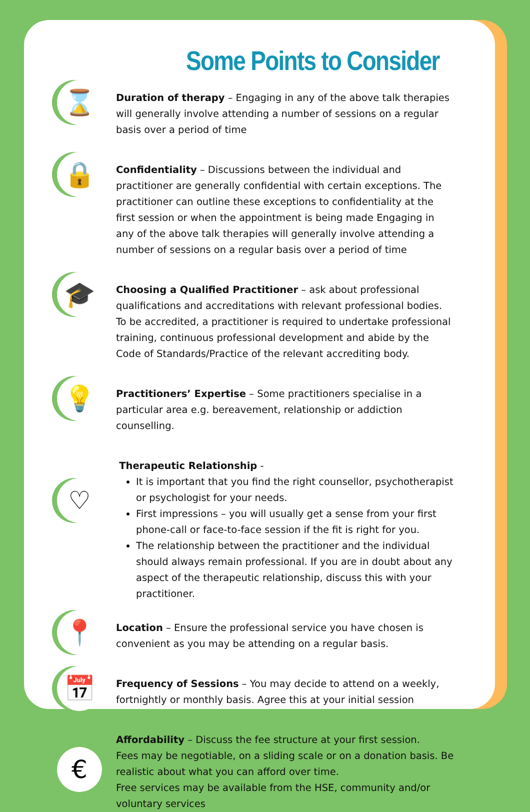Some Points to Consider
⌛
Duration of therapy – Engaging in any of the above talk therapies will generally involve attending a number of sessions on a regular basis over a period of time
🔒
Confidentiality – Discussions between the individual and practitioner are generally confidential with certain exceptions. The practitioner can outline these exceptions to confidentiality at the first session or when the appointment is being made Engaging in any of the above talk therapies will generally involve attending a number of sessions on a regular basis over a period of time
🎓
Choosing a Qualified Practitioner – ask about professional qualifications and accreditations with relevant professional bodies. To be accredited, a practitioner is required to undertake professional training, continuous professional development and abide by the Code of Standards/Practice of the relevant accrediting body.
💡
Practitioners’ Expertise – Some practitioners specialise in a particular area e.g. bereavement, relationship or addiction counselling.
♡
Therapeutic Relationship -
It is important that you find the right counsellor, psychotherapist or psychologist for your needs.
First impressions – you will usually get a sense from your first phone-call or face-to-face session if the fit is right for you.
The relationship between the practitioner and the individual should always remain professional. If you are in doubt about any aspect of the therapeutic relationship, discuss this with your practitioner.
📍
Location – Ensure the professional service you have chosen is convenient as you may be attending on a regular basis.
📅
Frequency of Sessions – You may decide to attend on a weekly, fortnightly or monthly basis. Agree this at your initial session
€
Affordability – Discuss the fee structure at your first session.
Fees may be negotiable, on a sliding scale or on a donation basis. Be realistic about what you can afford over time.
Free services may be available from the HSE, community and/or voluntary services